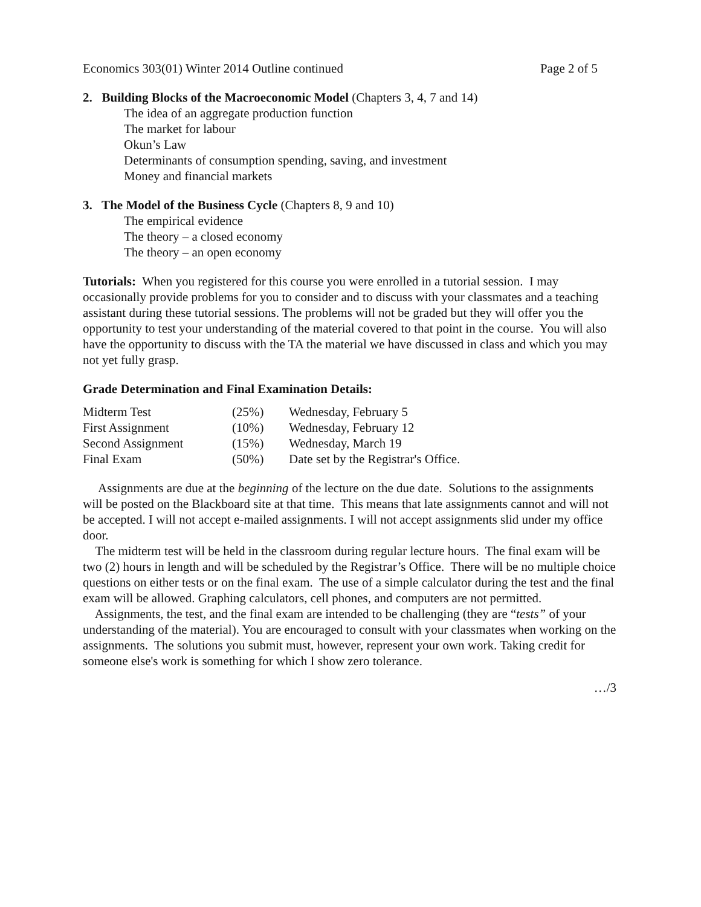Economics 303(01) Winter 2014 Outline continued Page 2 of 5
2. Building Blocks of the Macroeconomic Model (Chapters 3, 4, 7 and 14)
The idea of an aggregate production function
The market for labour
Okun’s Law
Determinants of consumption spending, saving, and investment
Money and financial markets
3. The Model of the Business Cycle (Chapters 8, 9 and 10)
The empirical evidence
The theory – a closed economy
The theory – an open economy
Tutorials: When you registered for this course you were enrolled in a tutorial session. I may occasionally provide problems for you to consider and to discuss with your classmates and a teaching assistant during these tutorial sessions. The problems will not be graded but they will offer you the opportunity to test your understanding of the material covered to that point in the course. You will also have the opportunity to discuss with the TA the material we have discussed in class and which you may not yet fully grasp.
Grade Determination and Final Examination Details:
| Midterm Test | (25%) | Wednesday, February 5 |
| First Assignment | (10%) | Wednesday, February 12 |
| Second Assignment | (15%) | Wednesday, March 19 |
| Final Exam | (50%) | Date set by the Registrar's Office. |
Assignments are due at the beginning of the lecture on the due date. Solutions to the assignments will be posted on the Blackboard site at that time. This means that late assignments cannot and will not be accepted. I will not accept e-mailed assignments. I will not accept assignments slid under my office door.
The midterm test will be held in the classroom during regular lecture hours. The final exam will be two (2) hours in length and will be scheduled by the Registrar’s Office. There will be no multiple choice questions on either tests or on the final exam. The use of a simple calculator during the test and the final exam will be allowed. Graphing calculators, cell phones, and computers are not permitted.
Assignments, the test, and the final exam are intended to be challenging (they are “tests” of your understanding of the material). You are encouraged to consult with your classmates when working on the assignments. The solutions you submit must, however, represent your own work. Taking credit for someone else's work is something for which I show zero tolerance.
…/3